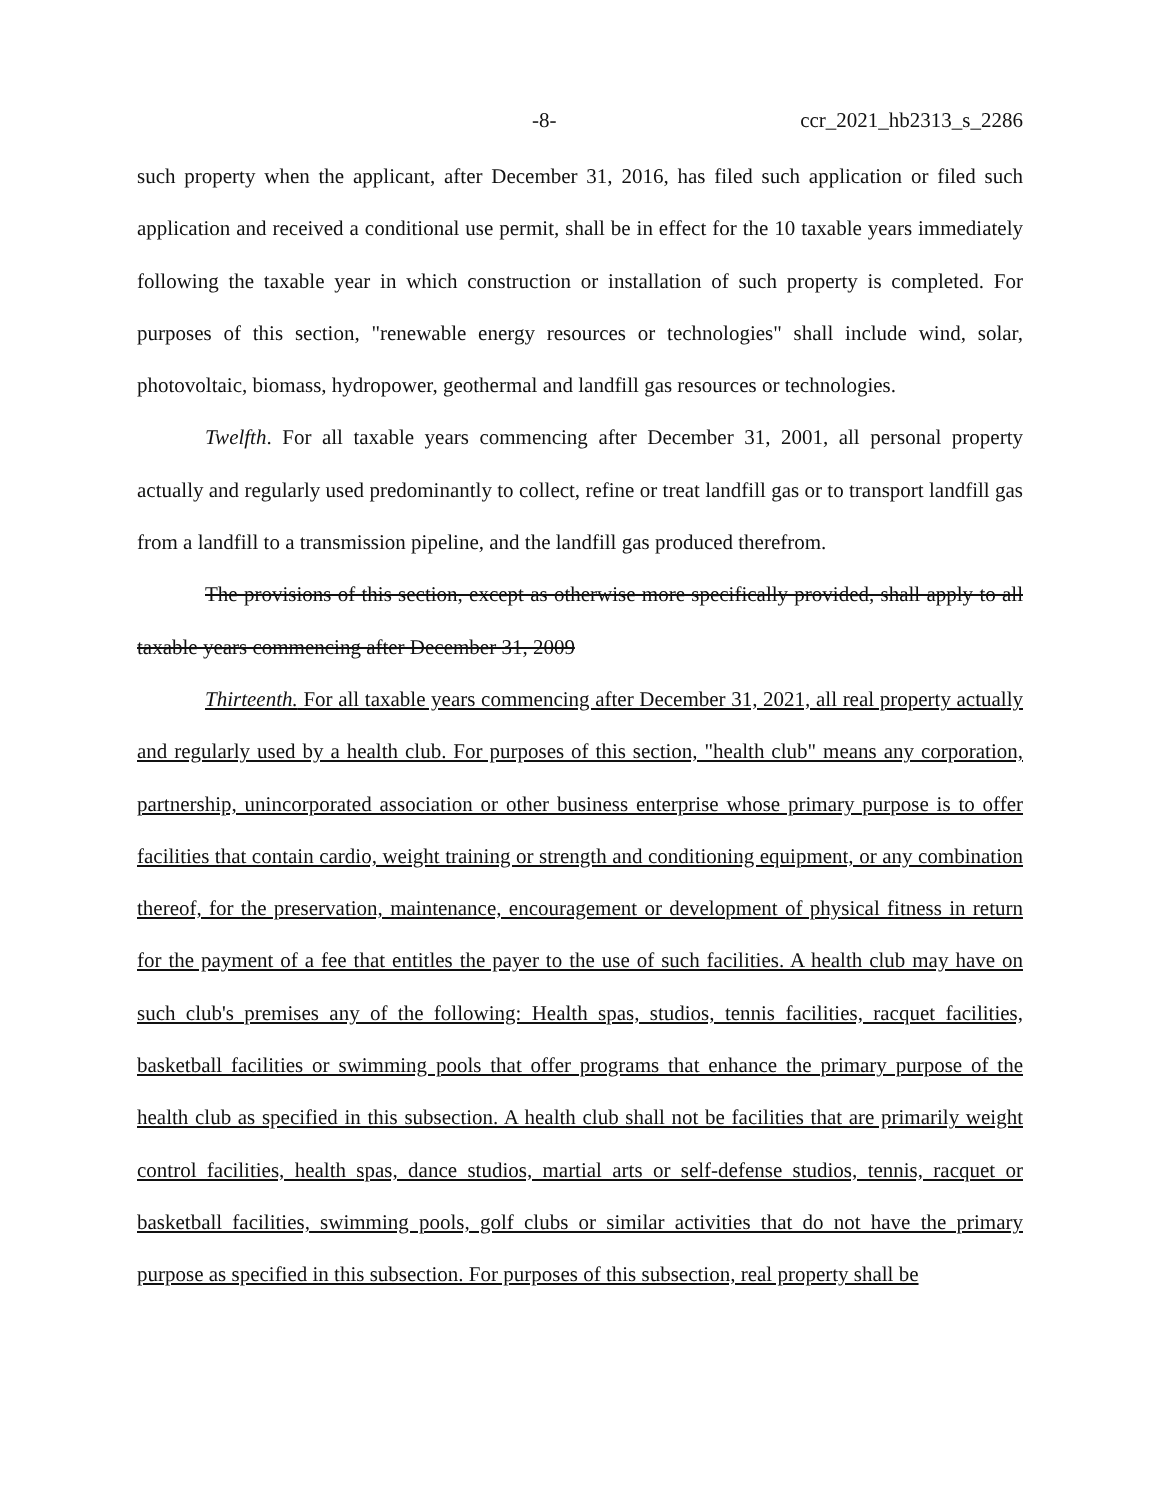-8- ccr_2021_hb2313_s_2286
such property when the applicant, after December 31, 2016, has filed such application or filed such application and received a conditional use permit, shall be in effect for the 10 taxable years immediately following the taxable year in which construction or installation of such property is completed. For purposes of this section, "renewable energy resources or technologies" shall include wind, solar, photovoltaic, biomass, hydropower, geothermal and landfill gas resources or technologies.
Twelfth. For all taxable years commencing after December 31, 2001, all personal property actually and regularly used predominantly to collect, refine or treat landfill gas or to transport landfill gas from a landfill to a transmission pipeline, and the landfill gas produced therefrom.
The provisions of this section, except as otherwise more specifically provided, shall apply to all taxable years commencing after December 31, 2009
Thirteenth. For all taxable years commencing after December 31, 2021, all real property actually and regularly used by a health club. For purposes of this section, "health club" means any corporation, partnership, unincorporated association or other business enterprise whose primary purpose is to offer facilities that contain cardio, weight training or strength and conditioning equipment, or any combination thereof, for the preservation, maintenance, encouragement or development of physical fitness in return for the payment of a fee that entitles the payer to the use of such facilities. A health club may have on such club's premises any of the following: Health spas, studios, tennis facilities, racquet facilities, basketball facilities or swimming pools that offer programs that enhance the primary purpose of the health club as specified in this subsection. A health club shall not be facilities that are primarily weight control facilities, health spas, dance studios, martial arts or self-defense studios, tennis, racquet or basketball facilities, swimming pools, golf clubs or similar activities that do not have the primary purpose as specified in this subsection. For purposes of this subsection, real property shall be